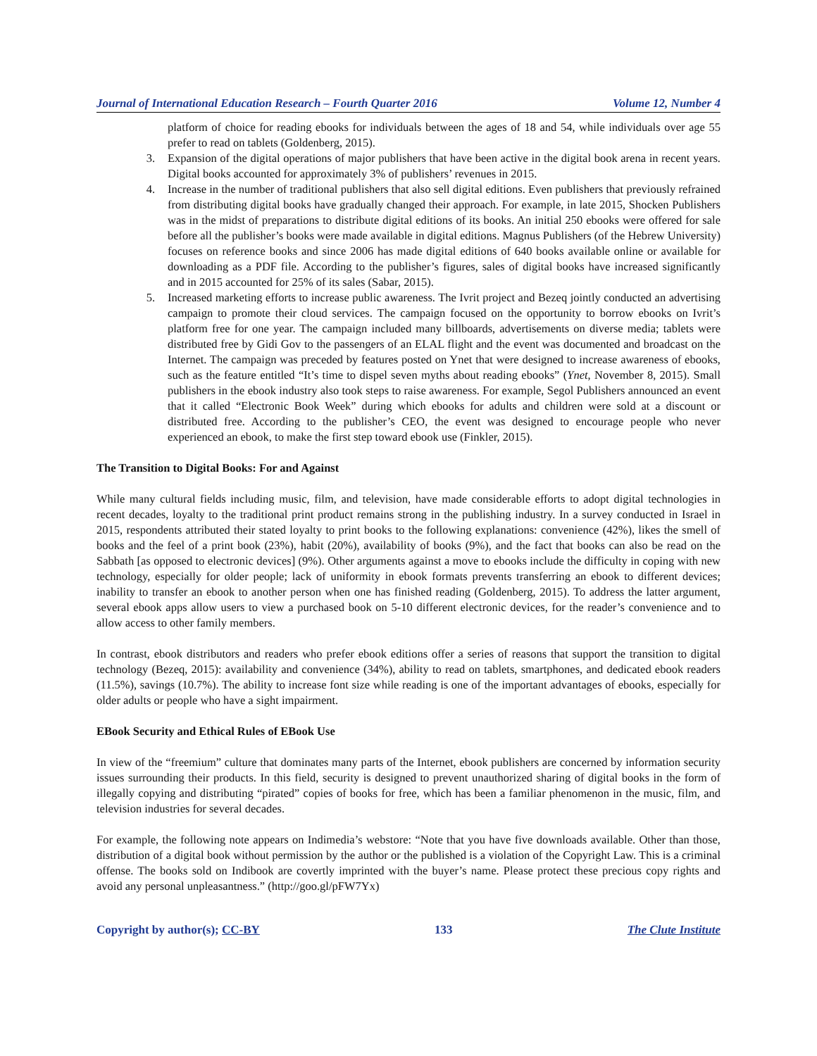Journal of International Education Research – Fourth Quarter 2016 Volume 12, Number 4
platform of choice for reading ebooks for individuals between the ages of 18 and 54, while individuals over age 55 prefer to read on tablets (Goldenberg, 2015).
3. Expansion of the digital operations of major publishers that have been active in the digital book arena in recent years. Digital books accounted for approximately 3% of publishers’ revenues in 2015.
4. Increase in the number of traditional publishers that also sell digital editions. Even publishers that previously refrained from distributing digital books have gradually changed their approach. For example, in late 2015, Shocken Publishers was in the midst of preparations to distribute digital editions of its books. An initial 250 ebooks were offered for sale before all the publisher’s books were made available in digital editions. Magnus Publishers (of the Hebrew University) focuses on reference books and since 2006 has made digital editions of 640 books available online or available for downloading as a PDF file. According to the publisher’s figures, sales of digital books have increased significantly and in 2015 accounted for 25% of its sales (Sabar, 2015).
5. Increased marketing efforts to increase public awareness. The Ivrit project and Bezeq jointly conducted an advertising campaign to promote their cloud services. The campaign focused on the opportunity to borrow ebooks on Ivrit’s platform free for one year. The campaign included many billboards, advertisements on diverse media; tablets were distributed free by Gidi Gov to the passengers of an ELAL flight and the event was documented and broadcast on the Internet. The campaign was preceded by features posted on Ynet that were designed to increase awareness of ebooks, such as the feature entitled “It’s time to dispel seven myths about reading ebooks” (Ynet, November 8, 2015). Small publishers in the ebook industry also took steps to raise awareness. For example, Segol Publishers announced an event that it called “Electronic Book Week” during which ebooks for adults and children were sold at a discount or distributed free. According to the publisher’s CEO, the event was designed to encourage people who never experienced an ebook, to make the first step toward ebook use (Finkler, 2015).
The Transition to Digital Books: For and Against
While many cultural fields including music, film, and television, have made considerable efforts to adopt digital technologies in recent decades, loyalty to the traditional print product remains strong in the publishing industry. In a survey conducted in Israel in 2015, respondents attributed their stated loyalty to print books to the following explanations: convenience (42%), likes the smell of books and the feel of a print book (23%), habit (20%), availability of books (9%), and the fact that books can also be read on the Sabbath [as opposed to electronic devices] (9%). Other arguments against a move to ebooks include the difficulty in coping with new technology, especially for older people; lack of uniformity in ebook formats prevents transferring an ebook to different devices; inability to transfer an ebook to another person when one has finished reading (Goldenberg, 2015). To address the latter argument, several ebook apps allow users to view a purchased book on 5-10 different electronic devices, for the reader’s convenience and to allow access to other family members.
In contrast, ebook distributors and readers who prefer ebook editions offer a series of reasons that support the transition to digital technology (Bezeq, 2015): availability and convenience (34%), ability to read on tablets, smartphones, and dedicated ebook readers (11.5%), savings (10.7%). The ability to increase font size while reading is one of the important advantages of ebooks, especially for older adults or people who have a sight impairment.
EBook Security and Ethical Rules of EBook Use
In view of the “freemium” culture that dominates many parts of the Internet, ebook publishers are concerned by information security issues surrounding their products. In this field, security is designed to prevent unauthorized sharing of digital books in the form of illegally copying and distributing “pirated” copies of books for free, which has been a familiar phenomenon in the music, film, and television industries for several decades.
For example, the following note appears on Indimedia’s webstore: “Note that you have five downloads available. Other than those, distribution of a digital book without permission by the author or the published is a violation of the Copyright Law. This is a criminal offense. The books sold on Indibook are covertly imprinted with the buyer’s name. Please protect these precious copy rights and avoid any personal unpleasantness.” (http://goo.gl/pFW7Yx)
Copyright by author(s); CC-BY 133 The Clute Institute